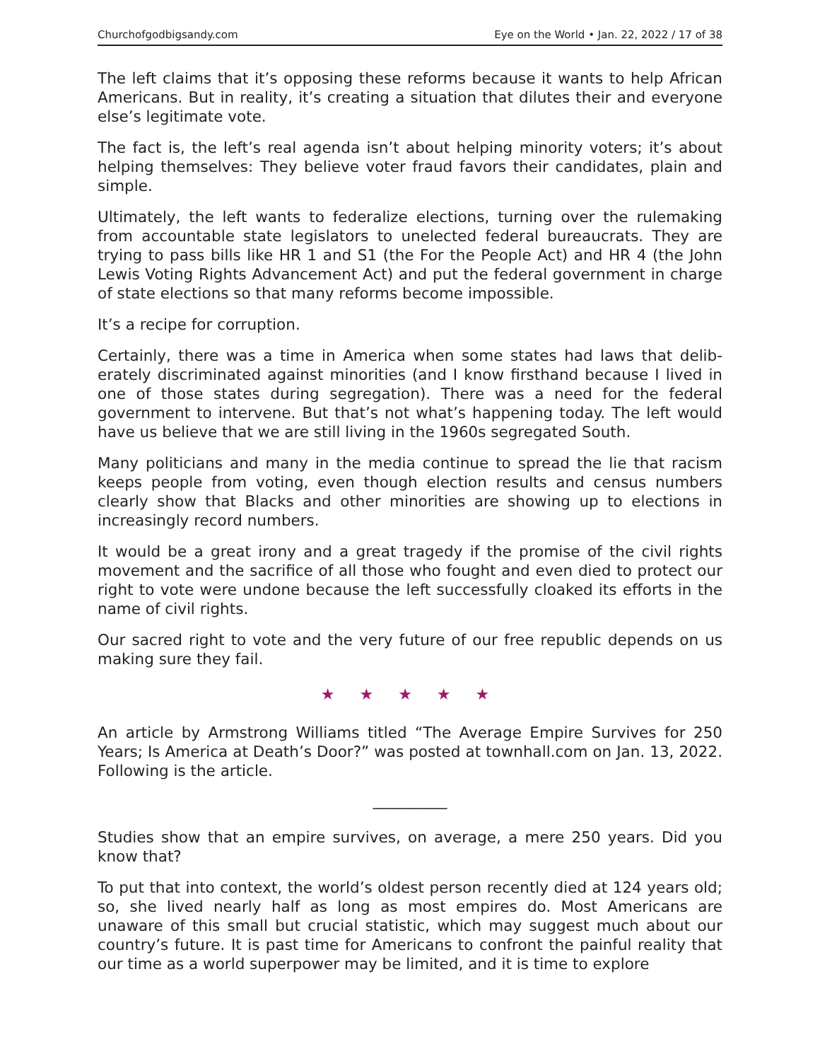Churchofgodbigsandy.com Eye on the World • Jan. 22, 2022 / 17 of 38
The left claims that it’s opposing these reforms because it wants to help African Americans. But in reality, it’s creating a situation that dilutes their and everyone else’s legitimate vote.
The fact is, the left’s real agenda isn’t about helping minority voters; it’s about helping themselves: They believe voter fraud favors their candidates, plain and simple.
Ultimately, the left wants to federalize elections, turning over the rulemaking from accountable state legislators to unelected federal bureaucrats. They are trying to pass bills like HR 1 and S1 (the For the People Act) and HR 4 (the John Lewis Voting Rights Advancement Act) and put the federal government in charge of state elections so that many reforms become impossible.
It’s a recipe for corruption.
Certainly, there was a time in America when some states had laws that delib­erately discriminated against minorities (and I know firsthand because I lived in one of those states during segregation). There was a need for the federal government to intervene. But that’s not what’s happening today. The left would have us believe that we are still living in the 1960s segregated South.
Many politicians and many in the media continue to spread the lie that racism keeps people from voting, even though election results and census numbers clearly show that Blacks and other minorities are showing up to elections in increasingly record numbers.
It would be a great irony and a great tragedy if the promise of the civil rights movement and the sacrifice of all those who fought and even died to protect our right to vote were undone because the left successfully cloaked its efforts in the name of civil rights.
Our sacred right to vote and the very future of our free republic depends on us making sure they fail.
★ ★ ★ ★ ★
An article by Armstrong Williams titled “The Average Empire Survives for 250 Years; Is America at Death’s Door?” was posted at townhall.com on Jan. 13, 2022. Following is the article.
__________
Studies show that an empire survives, on average, a mere 250 years. Did you know that?
To put that into context, the world’s oldest person recently died at 124 years old; so, she lived nearly half as long as most empires do. Most Americans are unaware of this small but crucial statistic, which may suggest much about our country’s future. It is past time for Americans to confront the painful reality that our time as a world superpower may be limited, and it is time to explore